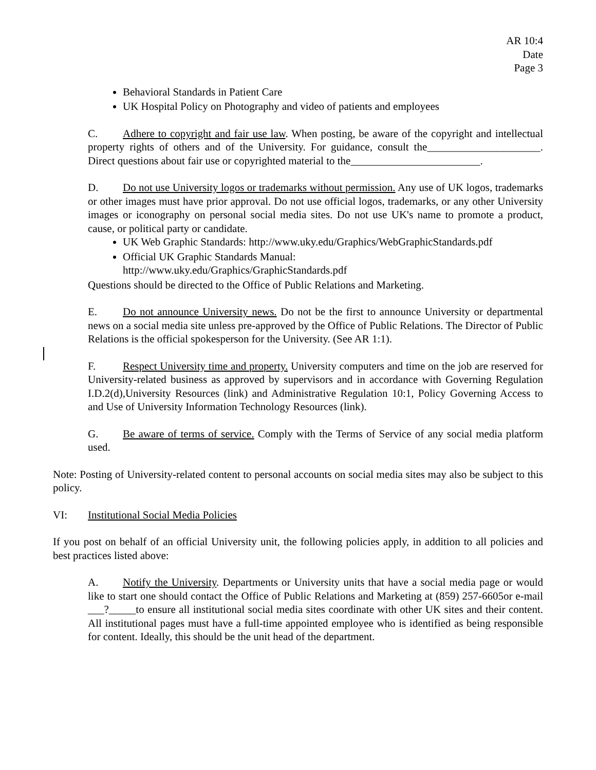AR 10:4
Date
Page 3
Behavioral Standards in Patient Care
UK Hospital Policy on Photography and video of patients and employees
C. Adhere to copyright and fair use law. When posting, be aware of the copyright and intellectual property rights of others and of the University. For guidance, consult the_____________________. Direct questions about fair use or copyrighted material to the________________________.
D. Do not use University logos or trademarks without permission. Any use of UK logos, trademarks or other images must have prior approval. Do not use official logos, trademarks, or any other University images or iconography on personal social media sites. Do not use UK's name to promote a product, cause, or political party or candidate.
UK Web Graphic Standards: http://www.uky.edu/Graphics/WebGraphicStandards.pdf
Official UK Graphic Standards Manual:
http://www.uky.edu/Graphics/GraphicStandards.pdf
Questions should be directed to the Office of Public Relations and Marketing.
E. Do not announce University news. Do not be the first to announce University or departmental news on a social media site unless pre-approved by the Office of Public Relations. The Director of Public Relations is the official spokesperson for the University. (See AR 1:1).
F. Respect University time and property. University computers and time on the job are reserved for University-related business as approved by supervisors and in accordance with Governing Regulation I.D.2(d),University Resources (link) and Administrative Regulation 10:1, Policy Governing Access to and Use of University Information Technology Resources (link).
G. Be aware of terms of service. Comply with the Terms of Service of any social media platform used.
Note: Posting of University-related content to personal accounts on social media sites may also be subject to this policy.
VI: Institutional Social Media Policies
If you post on behalf of an official University unit, the following policies apply, in addition to all policies and best practices listed above:
A. Notify the University. Departments or University units that have a social media page or would like to start one should contact the Office of Public Relations and Marketing at (859) 257-6605or e-mail ___?_____to ensure all institutional social media sites coordinate with other UK sites and their content. All institutional pages must have a full-time appointed employee who is identified as being responsible for content. Ideally, this should be the unit head of the department.